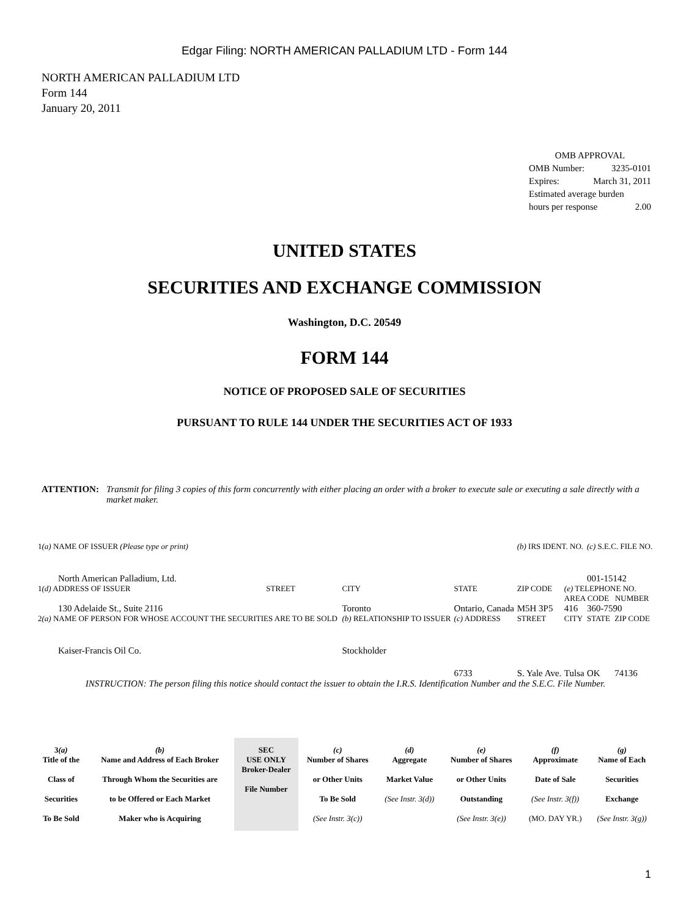Edgar Filing: NORTH AMERICAN PALLADIUM LTD - Form 144
NORTH AMERICAN PALLADIUM LTD
Form 144
January 20, 2011
OMB APPROVAL
OMB Number: 3235-0101
Expires: March 31, 2011
Estimated average burden
hours per response 2.00
UNITED STATES
SECURITIES AND EXCHANGE COMMISSION
Washington, D.C. 20549
FORM 144
NOTICE OF PROPOSED SALE OF SECURITIES
PURSUANT TO RULE 144 UNDER THE SECURITIES ACT OF 1933
ATTENTION: Transmit for filing 3 copies of this form concurrently with either placing an order with a broker to execute sale or executing a sale directly with a market maker.
| 1 (a) NAME OF ISSUER (Please type or print) | | | | (b) IRS IDENT. NO. | | (c) S.E.C. FILE NO. | |
| North American Palladium, Ltd. | | | | | | 001-15142 | |
| 1 (d) ADDRESS OF ISSUER | STREET | CITY | STATE | ZIP CODE | (e) TELEPHONE NO. AREA CODE NUMBER | | |
| 130 Adelaide St., Suite 2116 | | Toronto | Ontario, Canada | M5H 3P5 | 416 | 360-7590 | |
| 2 (a) NAME OF PERSON FOR WHOSE ACCOUNT THE SECURITIES ARE TO BE SOLD | | (b) RELATIONSHIP TO ISSUER | (c) ADDRESS | STREET | CITY | STATE | ZIP CODE |
| Kaiser-Francis Oil Co. | | Stockholder | | | | | |
| | | | 6733 | S. Yale Ave. | Tulsa | OK | 74136 |
| INSTRUCTION: The person filing this notice should contact the issuer to obtain the I.R.S. Identification Number and the S.E.C. File Number. | | | | | | | |
| 3 (a) Title of the Class of Securities To Be Sold | (b) Name and Address of Each Broker Through Whom the Securities are to be Offered or Each Market Maker who is Acquiring | SEC USE ONLY Broker-Dealer File Number | (c) Number of Shares or Other Units To Be Sold (See Instr. 3(c)) | (d) Aggregate Market Value (See Instr. 3(d)) | (e) Number of Shares or Other Units Outstanding (See Instr. 3(e)) | (f) Approximate Date of Sale (See Instr. 3(f)) (MO. DAY YR.) | (g) Name of Each Securities Exchange (See Instr. 3(g)) |
| --- | --- | --- | --- | --- | --- | --- | --- |
1